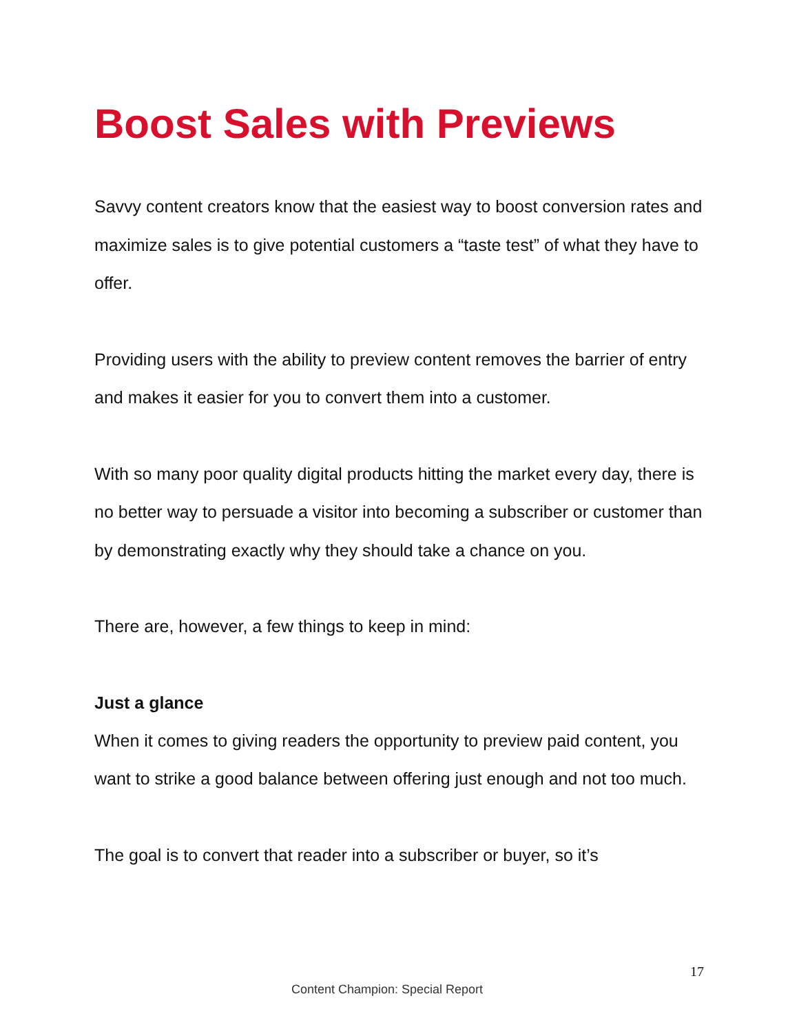Boost Sales with Previews
Savvy content creators know that the easiest way to boost conversion rates and maximize sales is to give potential customers a “taste test” of what they have to offer.
Providing users with the ability to preview content removes the barrier of entry and makes it easier for you to convert them into a customer.
With so many poor quality digital products hitting the market every day, there is no better way to persuade a visitor into becoming a subscriber or customer than by demonstrating exactly why they should take a chance on you.
There are, however, a few things to keep in mind:
Just a glance
When it comes to giving readers the opportunity to preview paid content, you want to strike a good balance between offering just enough and not too much.
The goal is to convert that reader into a subscriber or buyer, so it’s
17
Content Champion: Special Report